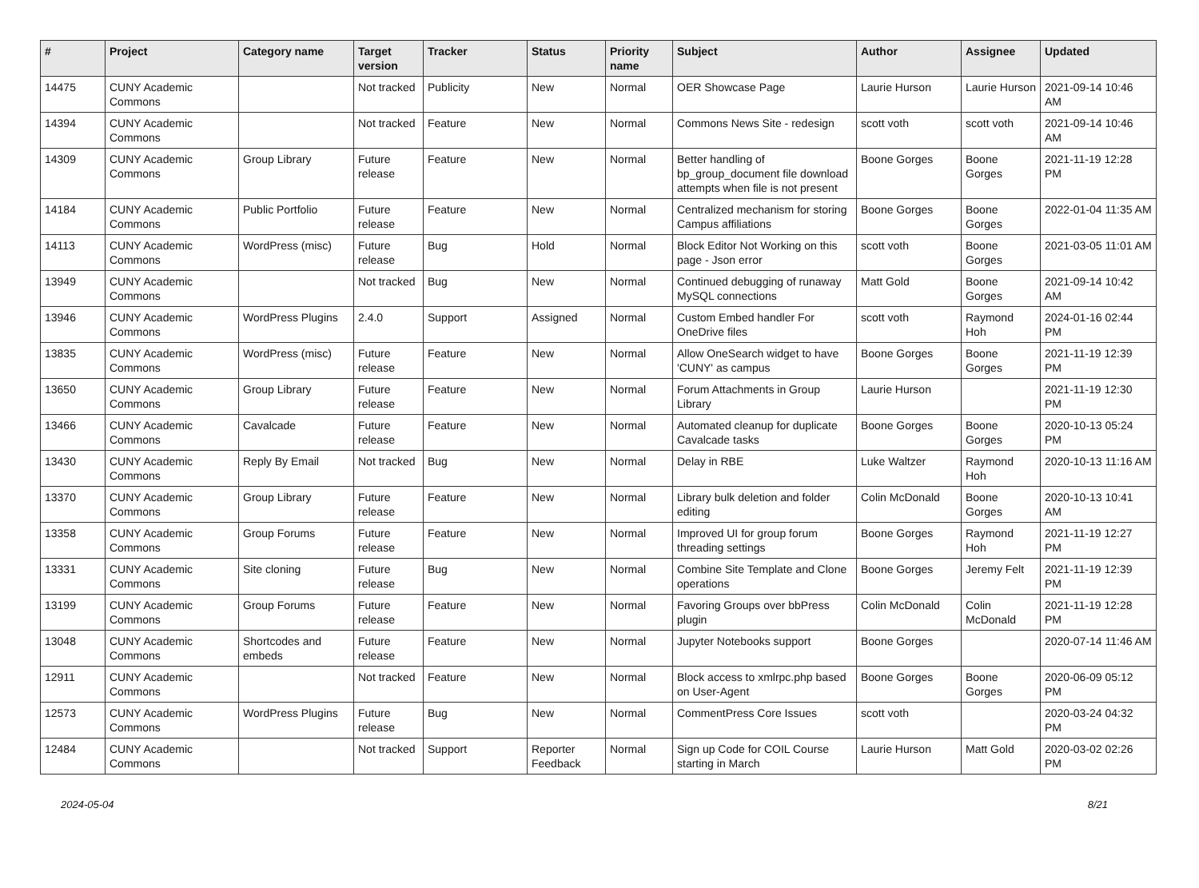| # | Project | Category name | Target version | Tracker | Status | Priority name | Subject | Author | Assignee | Updated |
| --- | --- | --- | --- | --- | --- | --- | --- | --- | --- | --- |
| 14475 | CUNY Academic Commons | | Not tracked | Publicity | New | Normal | OER Showcase Page | Laurie Hurson | Laurie Hurson | 2021-09-14 10:46 AM |
| 14394 | CUNY Academic Commons | | Not tracked | Feature | New | Normal | Commons News Site - redesign | scott voth | scott voth | 2021-09-14 10:46 AM |
| 14309 | CUNY Academic Commons | Group Library | Future release | Feature | New | Normal | Better handling of bp_group_document file download attempts when file is not present | Boone Gorges | Boone Gorges | 2021-11-19 12:28 PM |
| 14184 | CUNY Academic Commons | Public Portfolio | Future release | Feature | New | Normal | Centralized mechanism for storing Campus affiliations | Boone Gorges | Boone Gorges | 2022-01-04 11:35 AM |
| 14113 | CUNY Academic Commons | WordPress (misc) | Future release | Bug | Hold | Normal | Block Editor Not Working on this page - Json error | scott voth | Boone Gorges | 2021-03-05 11:01 AM |
| 13949 | CUNY Academic Commons | | Not tracked | Bug | New | Normal | Continued debugging of runaway MySQL connections | Matt Gold | Boone Gorges | 2021-09-14 10:42 AM |
| 13946 | CUNY Academic Commons | WordPress Plugins | 2.4.0 | Support | Assigned | Normal | Custom Embed handler For OneDrive files | scott voth | Raymond Hoh | 2024-01-16 02:44 PM |
| 13835 | CUNY Academic Commons | WordPress (misc) | Future release | Feature | New | Normal | Allow OneSearch widget to have 'CUNY' as campus | Boone Gorges | Boone Gorges | 2021-11-19 12:39 PM |
| 13650 | CUNY Academic Commons | Group Library | Future release | Feature | New | Normal | Forum Attachments in Group Library | Laurie Hurson | | 2021-11-19 12:30 PM |
| 13466 | CUNY Academic Commons | Cavalcade | Future release | Feature | New | Normal | Automated cleanup for duplicate Cavalcade tasks | Boone Gorges | Boone Gorges | 2020-10-13 05:24 PM |
| 13430 | CUNY Academic Commons | Reply By Email | Not tracked | Bug | New | Normal | Delay in RBE | Luke Waltzer | Raymond Hoh | 2020-10-13 11:16 AM |
| 13370 | CUNY Academic Commons | Group Library | Future release | Feature | New | Normal | Library bulk deletion and folder editing | Colin McDonald | Boone Gorges | 2020-10-13 10:41 AM |
| 13358 | CUNY Academic Commons | Group Forums | Future release | Feature | New | Normal | Improved UI for group forum threading settings | Boone Gorges | Raymond Hoh | 2021-11-19 12:27 PM |
| 13331 | CUNY Academic Commons | Site cloning | Future release | Bug | New | Normal | Combine Site Template and Clone operations | Boone Gorges | Jeremy Felt | 2021-11-19 12:39 PM |
| 13199 | CUNY Academic Commons | Group Forums | Future release | Feature | New | Normal | Favoring Groups over bbPress plugin | Colin McDonald | Colin McDonald | 2021-11-19 12:28 PM |
| 13048 | CUNY Academic Commons | Shortcodes and embeds | Future release | Feature | New | Normal | Jupyter Notebooks support | Boone Gorges | | 2020-07-14 11:46 AM |
| 12911 | CUNY Academic Commons | | Not tracked | Feature | New | Normal | Block access to xmlrpc.php based on User-Agent | Boone Gorges | Boone Gorges | 2020-06-09 05:12 PM |
| 12573 | CUNY Academic Commons | WordPress Plugins | Future release | Bug | New | Normal | CommentPress Core Issues | scott voth | | 2020-03-24 04:32 PM |
| 12484 | CUNY Academic Commons | | Not tracked | Support | Reporter Feedback | Normal | Sign up Code for COIL Course starting in March | Laurie Hurson | Matt Gold | 2020-03-02 02:26 PM |
2024-05-04 8/21